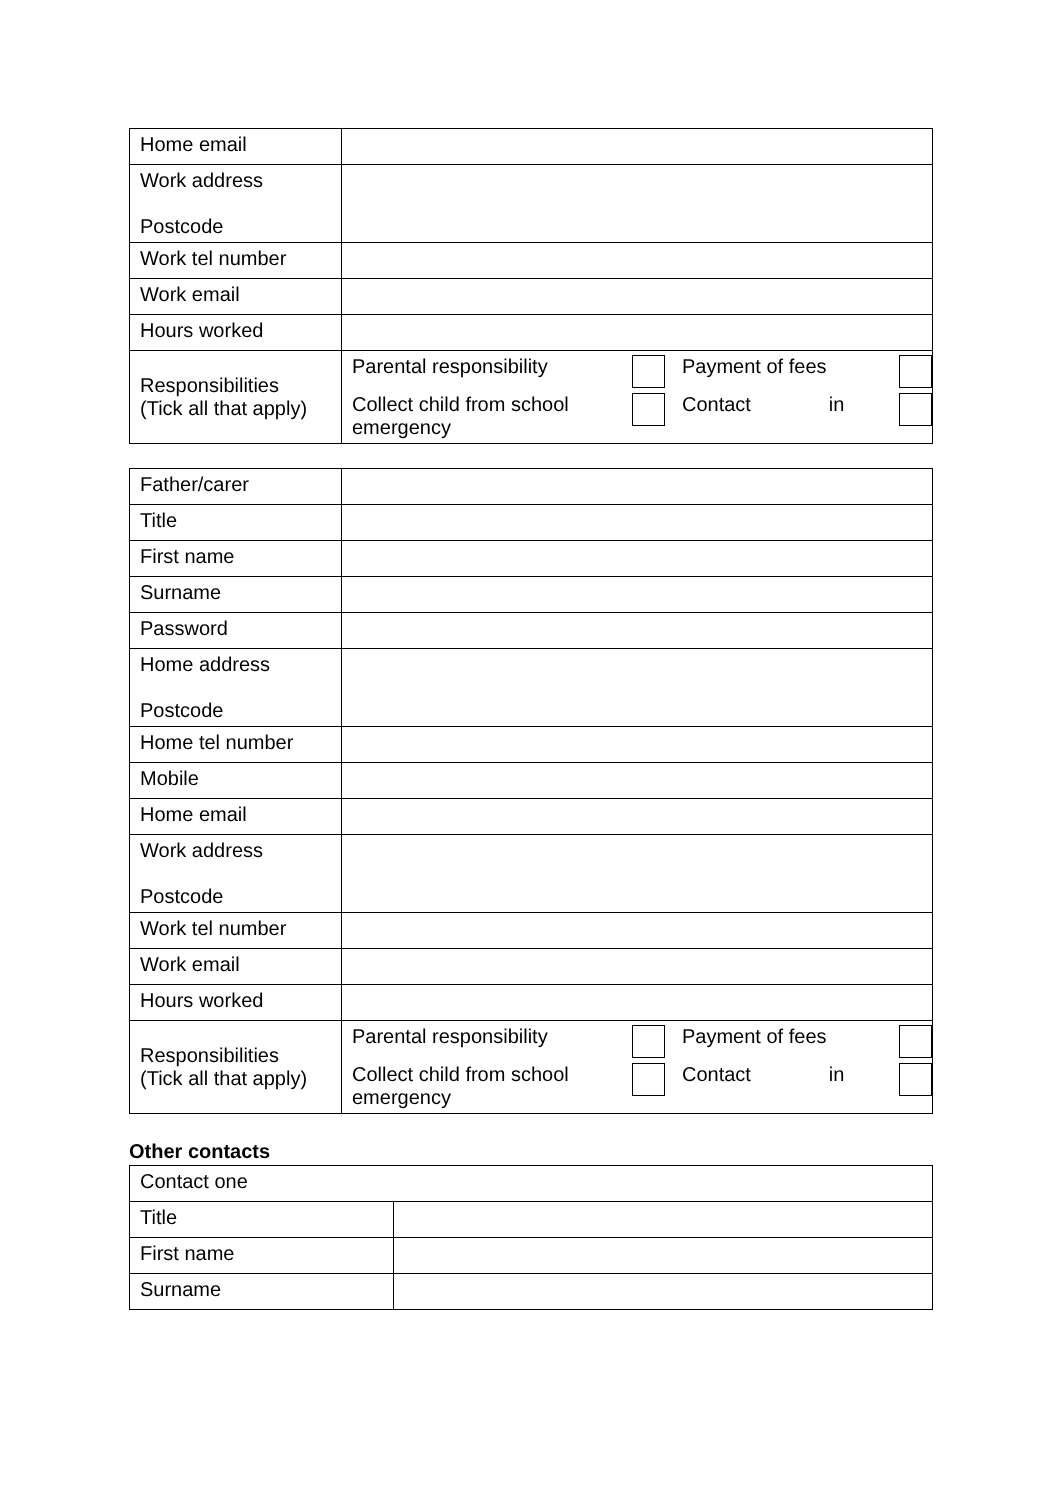| Home email | |
| Work address Postcode | |
| Work tel number | |
| Work email | |
| Hours worked | |
| Responsibilities (Tick all that apply) | / Parental responsibility / / Payment of fees / / / Collect child from school emergency / / Contact in / / |
| Father/carer | |
| Title | |
| First name | |
| Surname | |
| Password | |
| Home address Postcode | |
| Home tel number | |
| Mobile | |
| Home email | |
| Work address Postcode | |
| Work tel number | |
| Work email | |
| Hours worked | |
| Responsibilities (Tick all that apply) | / Parental responsibility / / Payment of fees / / / Collect child from school emergency / / Contact in / / |
Other contacts
| Contact one | |
| Title | |
| First name | |
| Surname | |